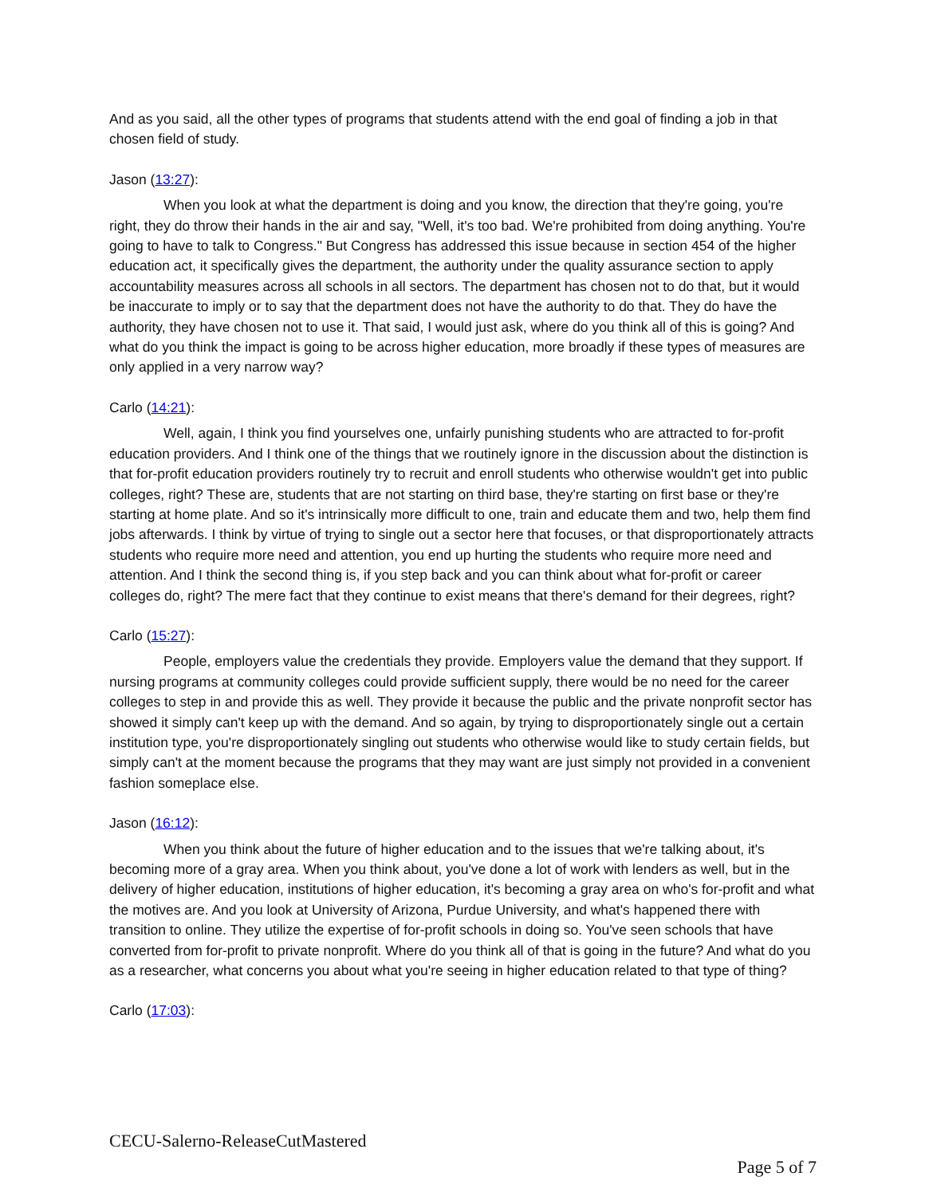And as you said, all the other types of programs that students attend with the end goal of finding a job in that chosen field of study.
Jason (13:27):
When you look at what the department is doing and you know, the direction that they're going, you're right, they do throw their hands in the air and say, "Well, it's too bad. We're prohibited from doing anything. You're going to have to talk to Congress." But Congress has addressed this issue because in section 454 of the higher education act, it specifically gives the department, the authority under the quality assurance section to apply accountability measures across all schools in all sectors. The department has chosen not to do that, but it would be inaccurate to imply or to say that the department does not have the authority to do that. They do have the authority, they have chosen not to use it. That said, I would just ask, where do you think all of this is going? And what do you think the impact is going to be across higher education, more broadly if these types of measures are only applied in a very narrow way?
Carlo (14:21):
Well, again, I think you find yourselves one, unfairly punishing students who are attracted to for-profit education providers. And I think one of the things that we routinely ignore in the discussion about the distinction is that for-profit education providers routinely try to recruit and enroll students who otherwise wouldn't get into public colleges, right? These are, students that are not starting on third base, they're starting on first base or they're starting at home plate. And so it's intrinsically more difficult to one, train and educate them and two, help them find jobs afterwards. I think by virtue of trying to single out a sector here that focuses, or that disproportionately attracts students who require more need and attention, you end up hurting the students who require more need and attention. And I think the second thing is, if you step back and you can think about what for-profit or career colleges do, right? The mere fact that they continue to exist means that there's demand for their degrees, right?
Carlo (15:27):
People, employers value the credentials they provide. Employers value the demand that they support. If nursing programs at community colleges could provide sufficient supply, there would be no need for the career colleges to step in and provide this as well. They provide it because the public and the private nonprofit sector has showed it simply can't keep up with the demand. And so again, by trying to disproportionately single out a certain institution type, you're disproportionately singling out students who otherwise would like to study certain fields, but simply can't at the moment because the programs that they may want are just simply not provided in a convenient fashion someplace else.
Jason (16:12):
When you think about the future of higher education and to the issues that we're talking about, it's becoming more of a gray area. When you think about, you've done a lot of work with lenders as well, but in the delivery of higher education, institutions of higher education, it's becoming a gray area on who's for-profit and what the motives are. And you look at University of Arizona, Purdue University, and what's happened there with transition to online. They utilize the expertise of for-profit schools in doing so. You've seen schools that have converted from for-profit to private nonprofit. Where do you think all of that is going in the future? And what do you as a researcher, what concerns you about what you're seeing in higher education related to that type of thing?
Carlo (17:03):
CECU-Salerno-ReleaseCutMastered
Page 5 of 7